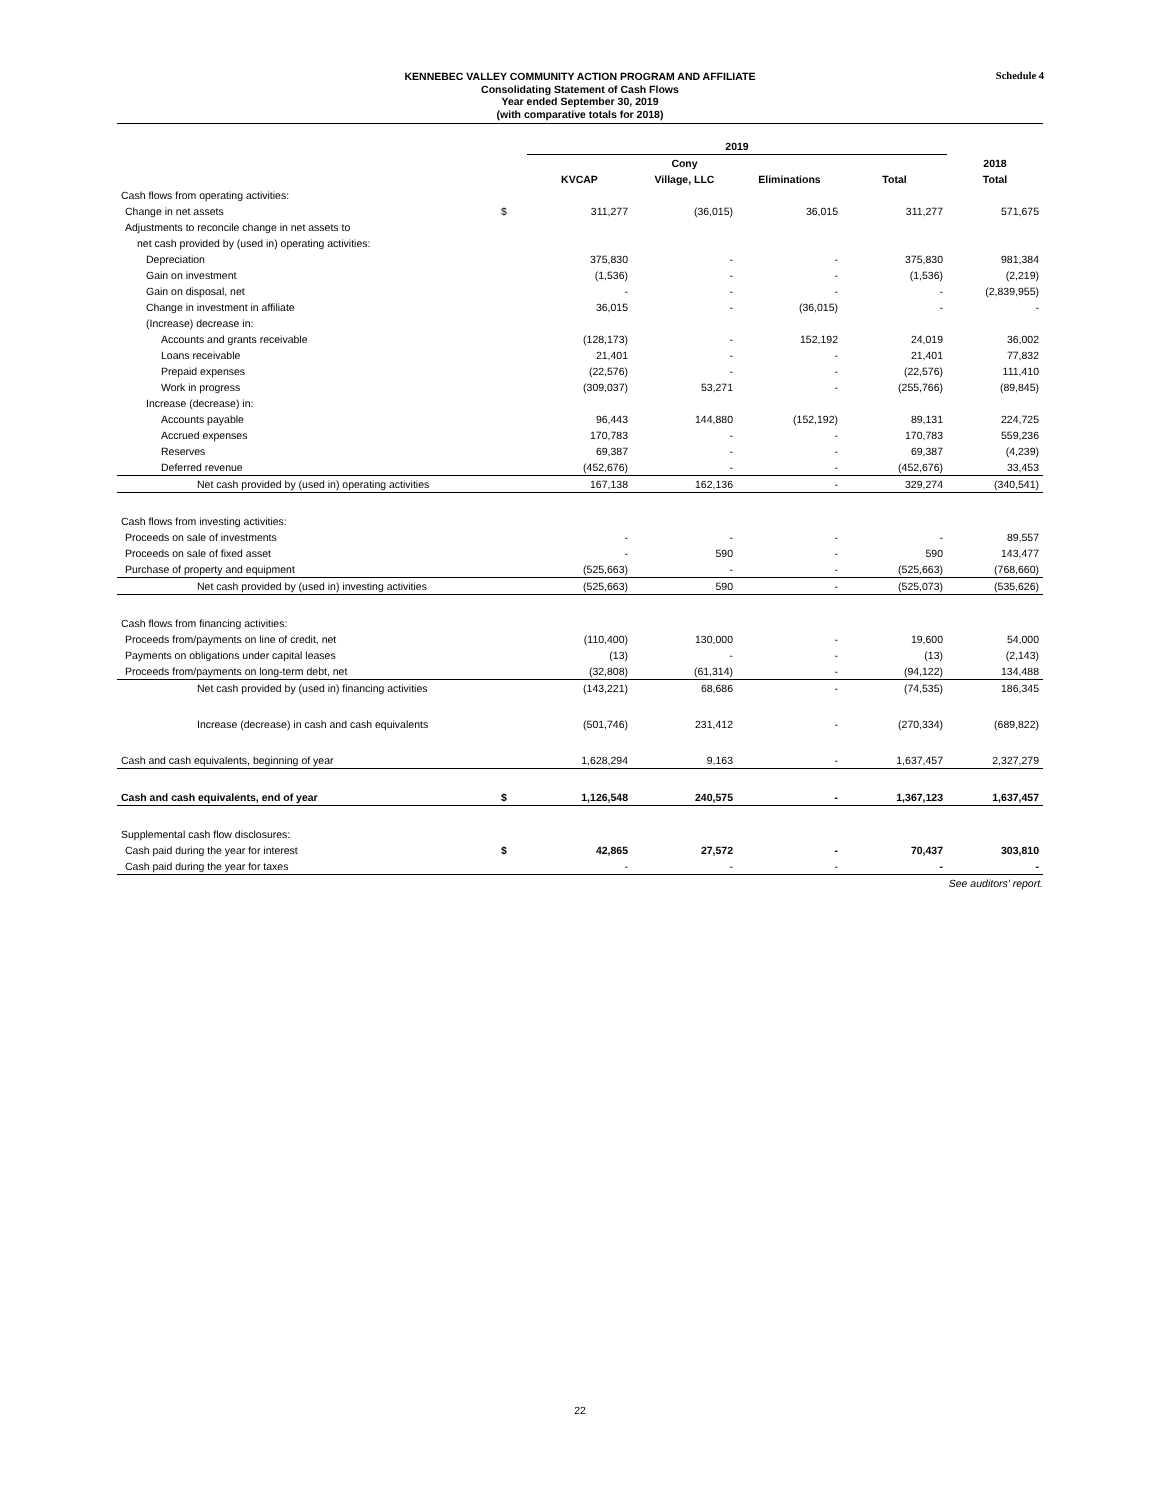Schedule 4
KENNEBEC VALLEY COMMUNITY ACTION PROGRAM AND AFFILIATE
Consolidating Statement of Cash Flows
Year ended September 30, 2019
(with comparative totals for 2018)
| | | 2019 | | | | |
| --- | --- | --- | --- | --- | --- | --- |
| | | | Cony | | | 2018 |
| | | KVCAP | Village, LLC | Eliminations | Total | Total |
| Cash flows from operating activities: | | | | | | |
| Change in net assets | $ | 311,277 | (36,015) | 36,015 | 311,277 | 571,675 |
| Adjustments to reconcile change in net assets to | | | | | | |
| net cash provided by (used in) operating activities: | | | | | | |
| Depreciation | | 375,830 | - | - | 375,830 | 981,384 |
| Gain on investment | | (1,536) | - | - | (1,536) | (2,219) |
| Gain on disposal, net | | - | - | - | - | (2,839,955) |
| Change in investment in affiliate | | 36,015 | - | (36,015) | - | - |
| (Increase) decrease in: | | | | | | |
| Accounts and grants receivable | | (128,173) | - | 152,192 | 24,019 | 36,002 |
| Loans receivable | | 21,401 | - | - | 21,401 | 77,832 |
| Prepaid expenses | | (22,576) | - | - | (22,576) | 111,410 |
| Work in progress | | (309,037) | 53,271 | - | (255,766) | (89,845) |
| Increase (decrease) in: | | | | | | |
| Accounts payable | | 96,443 | 144,880 | (152,192) | 89,131 | 224,725 |
| Accrued expenses | | 170,783 | - | - | 170,783 | 559,236 |
| Reserves | | 69,387 | - | - | 69,387 | (4,239) |
| Deferred revenue | | (452,676) | - | - | (452,676) | 33,453 |
| Net cash provided by (used in) operating activities | | 167,138 | 162,136 | - | 329,274 | (340,541) |
| Cash flows from investing activities: | | | | | | |
| Proceeds on sale of investments | | - | - | - | - | 89,557 |
| Proceeds on sale of fixed asset | | - | 590 | - | 590 | 143,477 |
| Purchase of property and equipment | | (525,663) | - | - | (525,663) | (768,660) |
| Net cash provided by (used in) investing activities | | (525,663) | 590 | - | (525,073) | (535,626) |
| Cash flows from financing activities: | | | | | | |
| Proceeds from/payments on line of credit, net | | (110,400) | 130,000 | - | 19,600 | 54,000 |
| Payments on obligations under capital leases | | (13) | - | - | (13) | (2,143) |
| Proceeds from/payments on long-term debt, net | | (32,808) | (61,314) | - | (94,122) | 134,488 |
| Net cash provided by (used in) financing activities | | (143,221) | 68,686 | - | (74,535) | 186,345 |
| Increase (decrease) in cash and cash equivalents | | (501,746) | 231,412 | - | (270,334) | (689,822) |
| Cash and cash equivalents, beginning of year | | 1,628,294 | 9,163 | - | 1,637,457 | 2,327,279 |
| Cash and cash equivalents, end of year | $ | 1,126,548 | 240,575 | - | 1,367,123 | 1,637,457 |
| Supplemental cash flow disclosures: | | | | | | |
| Cash paid during the year for interest | $ | 42,865 | 27,572 | - | 70,437 | 303,810 |
| Cash paid during the year for taxes | | - | - | - | - | - |
See auditors' report.
22